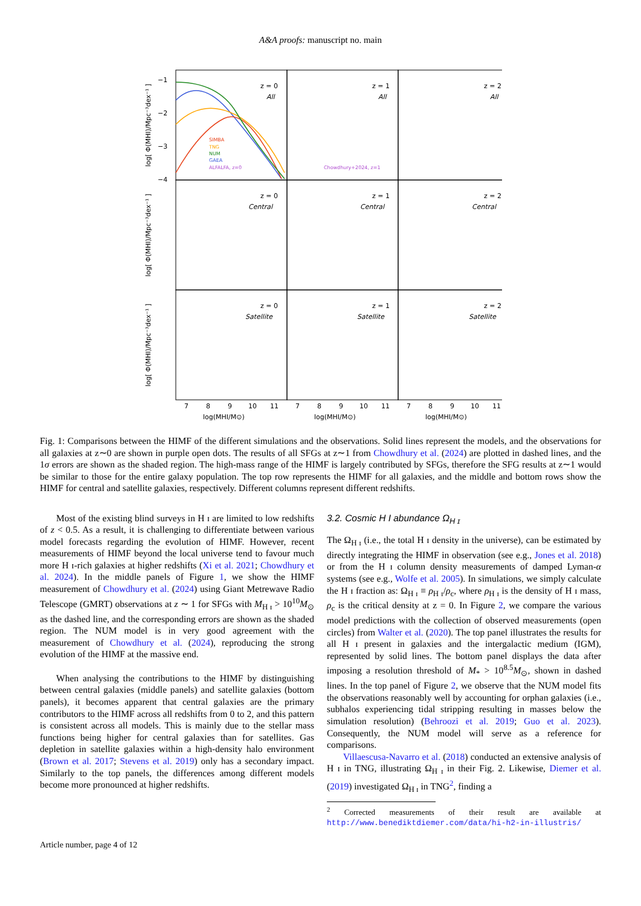A&A proofs: manuscript no. main
z = 0
All
z = 1
All
z = 2
All
z = 0
Central
z = 1
Central
z = 2
Central
z = 0
Satellite
z = 1
Satellite
z = 2
Satellite
SIMBA
TNG
NUM
GAEA
ALFALFA, z=0
Chowdhury+2024, z=1
7
8
9
10
11
7
8
9
10
11
7
8
9
10
11
log(MHI/M⊙)
log(MHI/M⊙)
log(MHI/M⊙)
−1
−2
−3
−4
log[ Φ(MHI)/Mpc⁻³dex⁻¹ ]
log[ Φ(MHI)/Mpc⁻³dex⁻¹ ]
log[ Φ(MHI)/Mpc⁻³dex⁻¹ ]
Fig. 1: Comparisons between the HIMF of the different simulations and the observations. Solid lines represent the models, and the observations for all galaxies at z∼0 are shown in purple open dots. The results of all SFGs at z∼1 from Chowdhury et al. (2024) are plotted in dashed lines, and the 1σ errors are shown as the shaded region. The high-mass range of the HIMF is largely contributed by SFGs, therefore the SFG results at z∼1 would be similar to those for the entire galaxy population. The top row represents the HIMF for all galaxies, and the middle and bottom rows show the HIMF for central and satellite galaxies, respectively. Different columns represent different redshifts.
Most of the existing blind surveys in H ɪ are limited to low redshifts of z < 0.5. As a result, it is challenging to differentiate between various model forecasts regarding the evolution of HIMF. However, recent measurements of HIMF beyond the local universe tend to favour much more H ɪ-rich galaxies at higher redshifts (Xi et al. 2021; Chowdhury et al. 2024). In the middle panels of Figure 1, we show the HIMF measurement of Chowdhury et al. (2024) using Giant Metrewave Radio Telescope (GMRT) observations at z ∼ 1 for SFGs with M<sub>H ɪ</sub> > 10<sup>10</sup>M<sub>⊙</sub> as the dashed line, and the corresponding errors are shown as the shaded region. The NUM model is in very good agreement with the measurement of Chowdhury et al. (2024), reproducing the strong evolution of the HIMF at the massive end.
When analysing the contributions to the HIMF by distinguishing between central galaxies (middle panels) and satellite galaxies (bottom panels), it becomes apparent that central galaxies are the primary contributors to the HIMF across all redshifts from 0 to 2, and this pattern is consistent across all models. This is mainly due to the stellar mass functions being higher for central galaxies than for satellites. Gas depletion in satellite galaxies within a high-density halo environment (Brown et al. 2017; Stevens et al. 2019) only has a secondary impact. Similarly to the top panels, the differences among different models become more pronounced at higher redshifts.
3.2. Cosmic H I abundance Ω<sub>H ɪ</sub>
The Ω<sub>H ɪ</sub> (i.e., the total H ɪ density in the universe), can be estimated by directly integrating the HIMF in observation (see e.g., Jones et al. 2018) or from the H ɪ column density measurements of damped Lyman-α systems (see e.g., Wolfe et al. 2005). In simulations, we simply calculate the H ɪ fraction as: Ω<sub>H ɪ</sub> ≡ ρ<sub>H ɪ</sub>/ρ<sub>c</sub>, where ρ<sub>H ɪ</sub> is the density of H ɪ mass, ρ<sub>c</sub> is the critical density at z = 0. In Figure 2, we compare the various model predictions with the collection of observed measurements (open circles) from Walter et al. (2020). The top panel illustrates the results for all H ɪ present in galaxies and the intergalactic medium (IGM), represented by solid lines. The bottom panel displays the data after imposing a resolution threshold of M<sub>*</sub> > 10<sup>8.5</sup>M<sub>⊙</sub>, shown in dashed lines. In the top panel of Figure 2, we observe that the NUM model fits the observations reasonably well by accounting for orphan galaxies (i.e., subhalos experiencing tidal stripping resulting in masses below the simulation resolution) (Behroozi et al. 2019; Guo et al. 2023). Consequently, the NUM model will serve as a reference for comparisons.
Villaescusa-Navarro et al. (2018) conducted an extensive analysis of H ɪ in TNG, illustrating Ω<sub>H ɪ</sub> in their Fig. 2. Likewise, Diemer et al. (2019) investigated Ω<sub>H ɪ</sub> in TNG<sup>2</sup>, finding a
<sup>2</sup> Corrected measurements of their result are available at http://www.benediktdiemer.com/data/hi-h2-in-illustris/
Article number, page 4 of 12